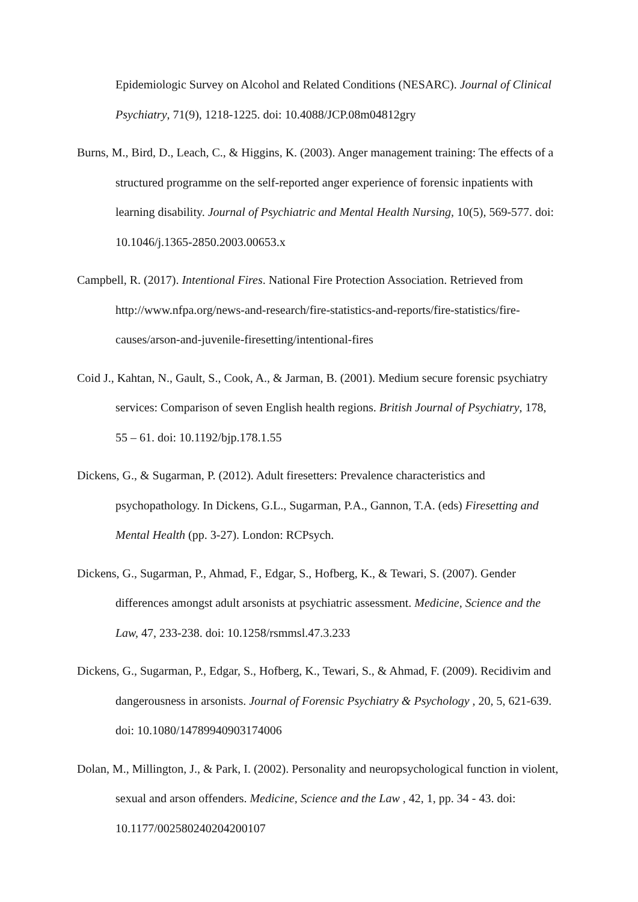Epidemiologic Survey on Alcohol and Related Conditions (NESARC). Journal of Clinical Psychiatry, 71(9), 1218-1225. doi: 10.4088/JCP.08m04812gry
Burns, M., Bird, D., Leach, C., & Higgins, K. (2003). Anger management training: The effects of a structured programme on the self-reported anger experience of forensic inpatients with learning disability. Journal of Psychiatric and Mental Health Nursing, 10(5), 569-577. doi: 10.1046/j.1365-2850.2003.00653.x
Campbell, R. (2017). Intentional Fires. National Fire Protection Association. Retrieved from http://www.nfpa.org/news-and-research/fire-statistics-and-reports/fire-statistics/fire-causes/arson-and-juvenile-firesetting/intentional-fires
Coid J., Kahtan, N., Gault, S., Cook, A., & Jarman, B. (2001). Medium secure forensic psychiatry services: Comparison of seven English health regions. British Journal of Psychiatry, 178, 55 – 61. doi: 10.1192/bjp.178.1.55
Dickens, G., & Sugarman, P. (2012). Adult firesetters: Prevalence characteristics and psychopathology. In Dickens, G.L., Sugarman, P.A., Gannon, T.A. (eds) Firesetting and Mental Health (pp. 3-27). London: RCPsych.
Dickens, G., Sugarman, P., Ahmad, F., Edgar, S., Hofberg, K., & Tewari, S. (2007). Gender differences amongst adult arsonists at psychiatric assessment. Medicine, Science and the Law, 47, 233-238. doi: 10.1258/rsmmsl.47.3.233
Dickens, G., Sugarman, P., Edgar, S., Hofberg, K., Tewari, S., & Ahmad, F. (2009). Recidivim and dangerousness in arsonists. Journal of Forensic Psychiatry & Psychology , 20, 5, 621-639. doi: 10.1080/14789940903174006
Dolan, M., Millington, J., & Park, I. (2002). Personality and neuropsychological function in violent, sexual and arson offenders. Medicine, Science and the Law , 42, 1, pp. 34 - 43. doi: 10.1177/002580240204200107